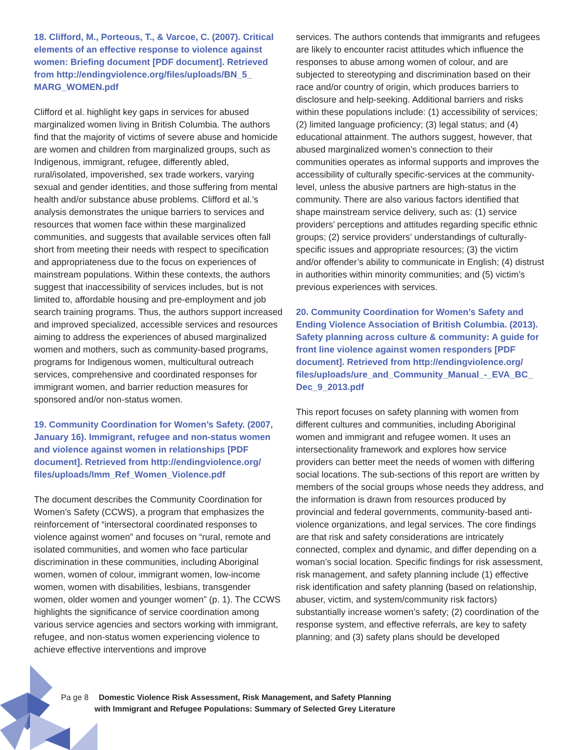18. Clifford, M., Porteous, T., & Varcoe, C. (2007). Critical elements of an effective response to violence against women: Briefing document [PDF document]. Retrieved from http://endingviolence.org/files/uploads/BN_5_ MARG_WOMEN.pdf
Clifford et al. highlight key gaps in services for abused marginalized women living in British Columbia. The authors find that the majority of victims of severe abuse and homicide are women and children from marginalized groups, such as Indigenous, immigrant, refugee, differently abled, rural/isolated, impoverished, sex trade workers, varying sexual and gender identities, and those suffering from mental health and/or substance abuse problems. Clifford et al.’s analysis demonstrates the unique barriers to services and resources that women face within these marginalized communities, and suggests that available services often fall short from meeting their needs with respect to specification and appropriateness due to the focus on experiences of mainstream populations. Within these contexts, the authors suggest that inaccessibility of services includes, but is not limited to, affordable housing and pre-employment and job search training programs. Thus, the authors support increased and improved specialized, accessible services and resources aiming to address the experiences of abused marginalized women and mothers, such as community-based programs, programs for Indigenous women, multicultural outreach services, comprehensive and coordinated responses for immigrant women, and barrier reduction measures for sponsored and/or non-status women.
19. Community Coordination for Women’s Safety. (2007, January 16). Immigrant, refugee and non-status women and violence against women in relationships [PDF document]. Retrieved from http://endingviolence.org/ files/uploads/Imm_Ref_Women_Violence.pdf
The document describes the Community Coordination for Women’s Safety (CCWS), a program that emphasizes the reinforcement of “intersectoral coordinated responses to violence against women” and focuses on “rural, remote and isolated communities, and women who face particular discrimination in these communities, including Aboriginal women, women of colour, immigrant women, low-income women, women with disabilities, lesbians, transgender women, older women and younger women” (p. 1). The CCWS highlights the significance of service coordination among various service agencies and sectors working with immigrant, refugee, and non-status women experiencing violence to achieve effective interventions and improve
services. The authors contends that immigrants and refugees are likely to encounter racist attitudes which influence the responses to abuse among women of colour, and are subjected to stereotyping and discrimination based on their race and/or country of origin, which produces barriers to disclosure and help-seeking. Additional barriers and risks within these populations include: (1) accessibility of services; (2) limited language proficiency; (3) legal status; and (4) educational attainment. The authors suggest, however, that abused marginalized women’s connection to their communities operates as informal supports and improves the accessibility of culturally specific-services at the community-level, unless the abusive partners are high-status in the community. There are also various factors identified that shape mainstream service delivery, such as: (1) service providers’ perceptions and attitudes regarding specific ethnic groups; (2) service providers’ understandings of culturally-specific issues and appropriate resources; (3) the victim and/or offender’s ability to communicate in English; (4) distrust in authorities within minority communities; and (5) victim’s previous experiences with services.
20. Community Coordination for Women’s Safety and Ending Violence Association of British Columbia. (2013). Safety planning across culture & community: A guide for front line violence against women responders [PDF document]. Retrieved from http://endingviolence.org/ files/uploads/ure_and_Community_Manual_-_EVA_BC_ Dec_9_2013.pdf
This report focuses on safety planning with women from different cultures and communities, including Aboriginal women and immigrant and refugee women. It uses an intersectionality framework and explores how service providers can better meet the needs of women with differing social locations. The sub-sections of this report are written by members of the social groups whose needs they address, and the information is drawn from resources produced by provincial and federal governments, community-based anti-violence organizations, and legal services. The core findings are that risk and safety considerations are intricately connected, complex and dynamic, and differ depending on a woman’s social location. Specific findings for risk assessment, risk management, and safety planning include (1) effective risk identification and safety planning (based on relationship, abuser, victim, and system/community risk factors) substantially increase women’s safety; (2) coordination of the response system, and effective referrals, are key to safety planning; and (3) safety plans should be developed
Pa ge 8 Domestic Violence Risk Assessment, Risk Management, and Safety Planning
with Immigrant and Refugee Populations: Summary of Selected Grey Literature